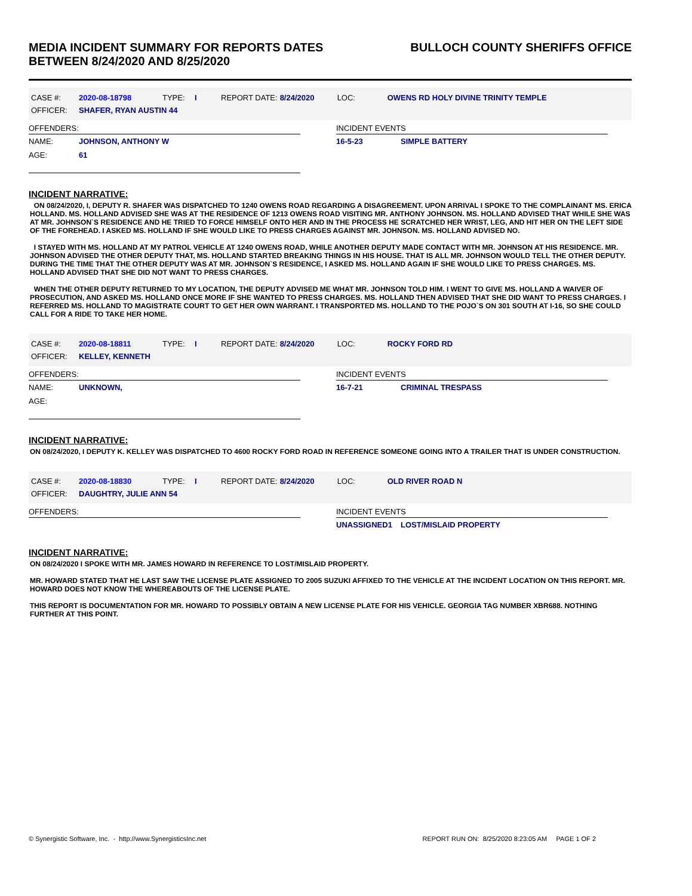MEDIA INCIDENT SUMMARY FOR REPORTS DATES
BETWEEN 8/24/2020 AND 8/25/2020
BULLOCH COUNTY SHERIFFS OFFICE
| CASE #: | 2020-08-18798 | TYPE: | I | REPORT DATE: | 8/24/2020 | LOC: | OWENS RD HOLY DIVINE TRINITY TEMPLE |
| OFFICER: | SHAFER, RYAN AUSTIN 44 | | | | | | |
OFFENDERS:
NAME: JOHNSON, ANTHONY W
AGE: 61
INCIDENT EVENTS
16-5-23 SIMPLE BATTERY
INCIDENT NARRATIVE:
ON 08/24/2020, I, DEPUTY R. SHAFER WAS DISPATCHED TO 1240 OWENS ROAD REGARDING A DISAGREEMENT. UPON ARRIVAL I SPOKE TO THE COMPLAINANT MS. ERICA HOLLAND. MS. HOLLAND ADVISED SHE WAS AT THE RESIDENCE OF 1213 OWENS ROAD VISITING MR. ANTHONY JOHNSON. MS. HOLLAND ADVISED THAT WHILE SHE WAS AT MR. JOHNSON`S RESIDENCE AND HE TRIED TO FORCE HIMSELF ONTO HER AND IN THE PROCESS HE SCRATCHED HER WRIST, LEG, AND HIT HER ON THE LEFT SIDE OF THE FOREHEAD. I ASKED MS. HOLLAND IF SHE WOULD LIKE TO PRESS CHARGES AGAINST MR. JOHNSON. MS. HOLLAND ADVISED NO.
I STAYED WITH MS. HOLLAND AT MY PATROL VEHICLE AT 1240 OWENS ROAD, WHILE ANOTHER DEPUTY MADE CONTACT WITH MR. JOHNSON AT HIS RESIDENCE. MR. JOHNSON ADVISED THE OTHER DEPUTY THAT, MS. HOLLAND STARTED BREAKING THINGS IN HIS HOUSE. THAT IS ALL MR. JOHNSON WOULD TELL THE OTHER DEPUTY. DURING THE TIME THAT THE OTHER DEPUTY WAS AT MR. JOHNSON`S RESIDENCE, I ASKED MS. HOLLAND AGAIN IF SHE WOULD LIKE TO PRESS CHARGES. MS. HOLLAND ADVISED THAT SHE DID NOT WANT TO PRESS CHARGES.
WHEN THE OTHER DEPUTY RETURNED TO MY LOCATION, THE DEPUTY ADVISED ME WHAT MR. JOHNSON TOLD HIM. I WENT TO GIVE MS. HOLLAND A WAIVER OF PROSECUTION, AND ASKED MS. HOLLAND ONCE MORE IF SHE WANTED TO PRESS CHARGES. MS. HOLLAND THEN ADVISED THAT SHE DID WANT TO PRESS CHARGES. I REFERRED MS. HOLLAND TO MAGISTRATE COURT TO GET HER OWN WARRANT. I TRANSPORTED MS. HOLLAND TO THE POJO`S ON 301 SOUTH AT I-16, SO SHE COULD CALL FOR A RIDE TO TAKE HER HOME.
| CASE #: | 2020-08-18811 | TYPE: | I | REPORT DATE: | 8/24/2020 | LOC: | ROCKY FORD RD |
| OFFICER: | KELLEY, KENNETH | | | | | | |
OFFENDERS:
NAME: UNKNOWN,
AGE:
INCIDENT EVENTS
16-7-21 CRIMINAL TRESPASS
INCIDENT NARRATIVE:
ON 08/24/2020, I DEPUTY K. KELLEY WAS DISPATCHED TO 4600 ROCKY FORD ROAD IN REFERENCE SOMEONE GOING INTO A TRAILER THAT IS UNDER CONSTRUCTION.
| CASE #: | 2020-08-18830 | TYPE: | I | REPORT DATE: | 8/24/2020 | LOC: | OLD RIVER ROAD N |
| OFFICER: | DAUGHTRY, JULIE ANN 54 | | | | | | |
OFFENDERS: INCIDENT EVENTS
UNASSIGNED1 LOST/MISLAID PROPERTY
INCIDENT NARRATIVE:
ON 08/24/2020 I SPOKE WITH MR. JAMES HOWARD IN REFERENCE TO LOST/MISLAID PROPERTY.
MR. HOWARD STATED THAT HE LAST SAW THE LICENSE PLATE ASSIGNED TO 2005 SUZUKI AFFIXED TO THE VEHICLE AT THE INCIDENT LOCATION ON THIS REPORT. MR. HOWARD DOES NOT KNOW THE WHEREABOUTS OF THE LICENSE PLATE.
THIS REPORT IS DOCUMENTATION FOR MR. HOWARD TO POSSIBLY OBTAIN A NEW LICENSE PLATE FOR HIS VEHICLE. GEORGIA TAG NUMBER XBR688. NOTHING FURTHER AT THIS POINT.
© Synergistic Software, Inc. - http://www.SynergisticsInc.net
REPORT RUN ON: 8/25/2020 8:23:05 AM PAGE 1 OF 2